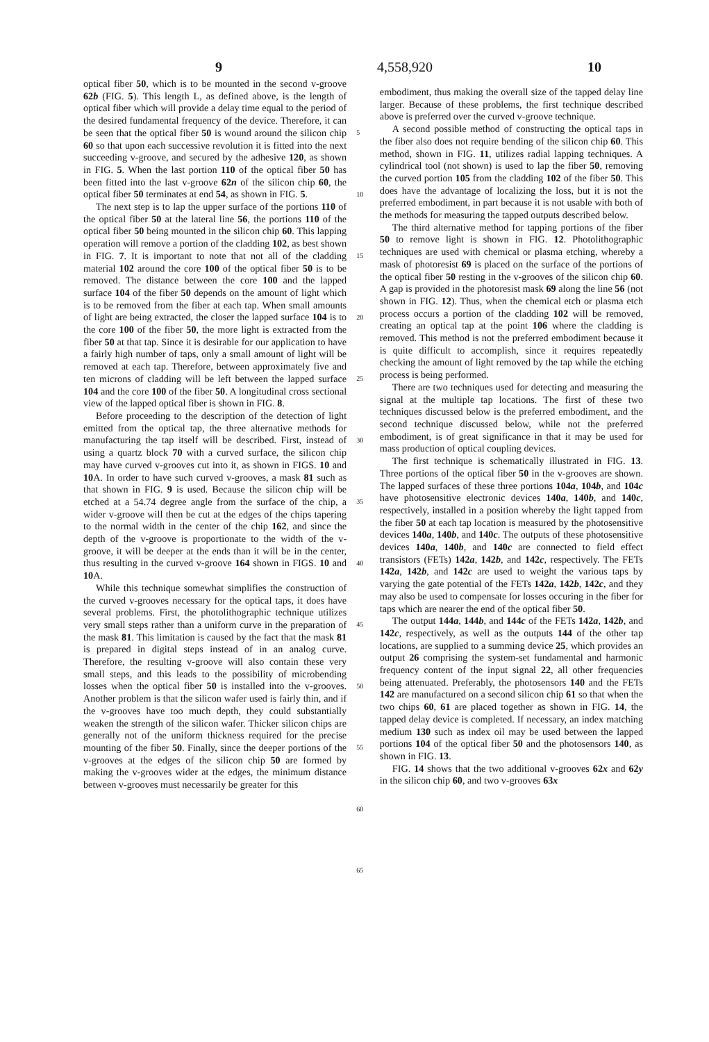9 4,558,920 10
optical fiber 50, which is to be mounted in the second v-groove 62b (FIG. 5). This length L, as defined above, is the length of optical fiber which will provide a delay time equal to the period of the desired fundamental frequency of the device. Therefore, it can be seen that the optical fiber 50 is wound around the silicon chip 60 so that upon each successive revolution it is fitted into the next succeeding v-groove, and secured by the adhesive 120, as shown in FIG. 5. When the last portion 110 of the optical fiber 50 has been fitted into the last v-groove 62n of the silicon chip 60, the optical fiber 50 terminates at end 54, as shown in FIG. 5.
The next step is to lap the upper surface of the portions 110 of the optical fiber 50 at the lateral line 56, the portions 110 of the optical fiber 50 being mounted in the silicon chip 60. This lapping operation will remove a portion of the cladding 102, as best shown in FIG. 7. It is important to note that not all of the cladding material 102 around the core 100 of the optical fiber 50 is to be removed. The distance between the core 100 and the lapped surface 104 of the fiber 50 depends on the amount of light which is to be removed from the fiber at each tap. When small amounts of light are being extracted, the closer the lapped surface 104 is to the core 100 of the fiber 50, the more light is extracted from the fiber 50 at that tap. Since it is desirable for our application to have a fairly high number of taps, only a small amount of light will be removed at each tap. Therefore, between approximately five and ten microns of cladding will be left between the lapped surface 104 and the core 100 of the fiber 50. A longitudinal cross sectional view of the lapped optical fiber is shown in FIG. 8.
Before proceeding to the description of the detection of light emitted from the optical tap, the three alternative methods for manufacturing the tap itself will be described. First, instead of using a quartz block 70 with a curved surface, the silicon chip may have curved v-grooves cut into it, as shown in FIGS. 10 and 10 A. In order to have such curved v-grooves, a mask 81 such as that shown in FIG. 9 is used. Because the silicon chip will be etched at a 54.74 degree angle from the surface of the chip, a wider v-groove will then be cut at the edges of the chips tapering to the normal width in the center of the chip 162, and since the depth of the v-groove is proportionate to the width of the v-groove, it will be deeper at the ends than it will be in the center, thus resulting in the curved v-groove 164 shown in FIGS. 10 and 10 A.
While this technique somewhat simplifies the construction of the curved v-grooves necessary for the optical taps, it does have several problems. First, the photolithographic technique utilizes very small steps rather than a uniform curve in the preparation of the mask 81. This limitation is caused by the fact that the mask 81 is prepared in digital steps instead of in an analog curve. Therefore, the resulting v-groove will also contain these very small steps, and this leads to the possibility of microbending losses when the optical fiber 50 is installed into the v-grooves. Another problem is that the silicon wafer used is fairly thin, and if the v-grooves have too much depth, they could substantially weaken the strength of the silicon wafer. Thicker silicon chips are generally not of the uniform thickness required for the precise mounting of the fiber 50. Finally, since the deeper portions of the v-grooves at the edges of the silicon chip 50 are formed by making the v-grooves wider at the edges, the minimum distance between v-grooves must necessarily be greater for this
5
10
15
20
25
30
35
40
45
50
55
60
65
embodiment, thus making the overall size of the tapped delay line larger. Because of these problems, the first technique described above is preferred over the curved v-groove technique.
A second possible method of constructing the optical taps in the fiber also does not require bending of the silicon chip 60. This method, shown in FIG. 11, utilizes radial lapping techniques. A cylindrical tool (not shown) is used to lap the fiber 50, removing the curved portion 105 from the cladding 102 of the fiber 50. This does have the advantage of localizing the loss, but it is not the preferred embodiment, in part because it is not usable with both of the methods for measuring the tapped outputs described below.
The third alternative method for tapping portions of the fiber 50 to remove light is shown in FIG. 12. Photolithographic techniques are used with chemical or plasma etching, whereby a mask of photoresist 69 is placed on the surface of the portions of the optical fiber 50 resting in the v-grooves of the silicon chip 60. A gap is provided in the photoresist mask 69 along the line 56 (not shown in FIG. 12). Thus, when the chemical etch or plasma etch process occurs a portion of the cladding 102 will be removed, creating an optical tap at the point 106 where the cladding is removed. This method is not the preferred embodiment because it is quite difficult to accomplish, since it requires repeatedly checking the amount of light removed by the tap while the etching process is being performed.
There are two techniques used for detecting and measuring the signal at the multiple tap locations. The first of these two techniques discussed below is the preferred embodiment, and the second technique discussed below, while not the preferred embodiment, is of great significance in that it may be used for mass production of optical coupling devices.
The first technique is schematically illustrated in FIG. 13. Three portions of the optical fiber 50 in the v-grooves are shown. The lapped surfaces of these three portions 104a, 104b, and 104c have photosensitive electronic devices 140a, 140b, and 140c, respectively, installed in a position whereby the light tapped from the fiber 50 at each tap location is measured by the photosensitive devices 140a, 140b, and 140c. The outputs of these photosensitive devices 140a, 140b, and 140c are connected to field effect transistors (FETs) 142a, 142b, and 142c, respectively. The FETs 142a, 142b, and 142c are used to weight the various taps by varying the gate potential of the FETs 142a, 142b, 142c, and they may also be used to compensate for losses occuring in the fiber for taps which are nearer the end of the optical fiber 50.
The output 144a, 144b, and 144c of the FETs 142a, 142b, and 142c, respectively, as well as the outputs 144 of the other tap locations, are supplied to a summing device 25, which provides an output 26 comprising the system-set fundamental and harmonic frequency content of the input signal 22, all other frequencies being attenuated. Preferably, the photosensors 140 and the FETs 142 are manufactured on a second silicon chip 61 so that when the two chips 60, 61 are placed together as shown in FIG. 14, the tapped delay device is completed. If necessary, an index matching medium 130 such as index oil may be used between the lapped portions 104 of the optical fiber 50 and the photosensors 140, as shown in FIG. 13.
FIG. 14 shows that the two additional v-grooves 62x and 62y in the silicon chip 60, and two v-grooves 63x